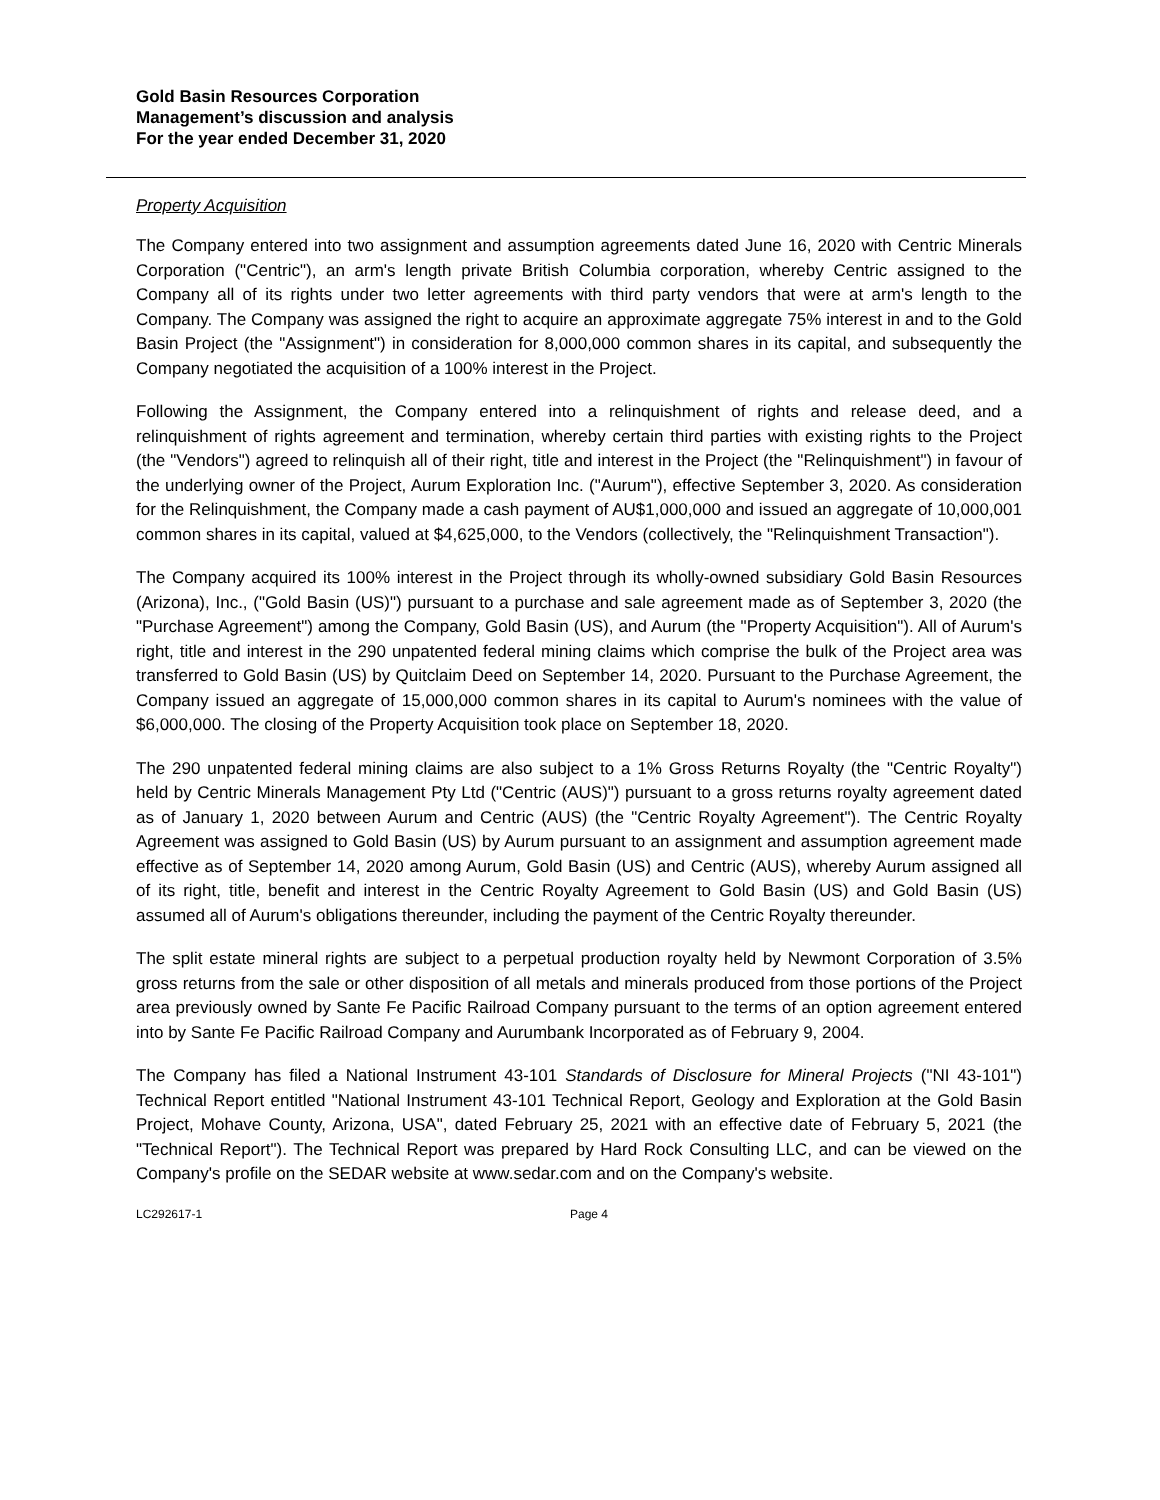Gold Basin Resources Corporation
Management’s discussion and analysis
For the year ended December 31, 2020
Property Acquisition
The Company entered into two assignment and assumption agreements dated June 16, 2020 with Centric Minerals Corporation ("Centric"), an arm's length private British Columbia corporation, whereby Centric assigned to the Company all of its rights under two letter agreements with third party vendors that were at arm's length to the Company. The Company was assigned the right to acquire an approximate aggregate 75% interest in and to the Gold Basin Project (the "Assignment") in consideration for 8,000,000 common shares in its capital, and subsequently the Company negotiated the acquisition of a 100% interest in the Project.
Following the Assignment, the Company entered into a relinquishment of rights and release deed, and a relinquishment of rights agreement and termination, whereby certain third parties with existing rights to the Project (the "Vendors") agreed to relinquish all of their right, title and interest in the Project (the "Relinquishment") in favour of the underlying owner of the Project, Aurum Exploration Inc. ("Aurum"), effective September 3, 2020. As consideration for the Relinquishment, the Company made a cash payment of AU$1,000,000 and issued an aggregate of 10,000,001 common shares in its capital, valued at $4,625,000, to the Vendors (collectively, the "Relinquishment Transaction").
The Company acquired its 100% interest in the Project through its wholly-owned subsidiary Gold Basin Resources (Arizona), Inc., ("Gold Basin (US)") pursuant to a purchase and sale agreement made as of September 3, 2020 (the "Purchase Agreement") among the Company, Gold Basin (US), and Aurum (the "Property Acquisition"). All of Aurum's right, title and interest in the 290 unpatented federal mining claims which comprise the bulk of the Project area was transferred to Gold Basin (US) by Quitclaim Deed on September 14, 2020. Pursuant to the Purchase Agreement, the Company issued an aggregate of 15,000,000 common shares in its capital to Aurum's nominees with the value of $6,000,000. The closing of the Property Acquisition took place on September 18, 2020.
The 290 unpatented federal mining claims are also subject to a 1% Gross Returns Royalty (the "Centric Royalty") held by Centric Minerals Management Pty Ltd ("Centric (AUS)") pursuant to a gross returns royalty agreement dated as of January 1, 2020 between Aurum and Centric (AUS) (the "Centric Royalty Agreement"). The Centric Royalty Agreement was assigned to Gold Basin (US) by Aurum pursuant to an assignment and assumption agreement made effective as of September 14, 2020 among Aurum, Gold Basin (US) and Centric (AUS), whereby Aurum assigned all of its right, title, benefit and interest in the Centric Royalty Agreement to Gold Basin (US) and Gold Basin (US) assumed all of Aurum's obligations thereunder, including the payment of the Centric Royalty thereunder.
The split estate mineral rights are subject to a perpetual production royalty held by Newmont Corporation of 3.5% gross returns from the sale or other disposition of all metals and minerals produced from those portions of the Project area previously owned by Sante Fe Pacific Railroad Company pursuant to the terms of an option agreement entered into by Sante Fe Pacific Railroad Company and Aurumbank Incorporated as of February 9, 2004.
The Company has filed a National Instrument 43-101 Standards of Disclosure for Mineral Projects ("NI 43-101") Technical Report entitled "National Instrument 43-101 Technical Report, Geology and Exploration at the Gold Basin Project, Mohave County, Arizona, USA", dated February 25, 2021 with an effective date of February 5, 2021 (the "Technical Report"). The Technical Report was prepared by Hard Rock Consulting LLC, and can be viewed on the Company's profile on the SEDAR website at www.sedar.com and on the Company's website.
LC292617-1 Page 4